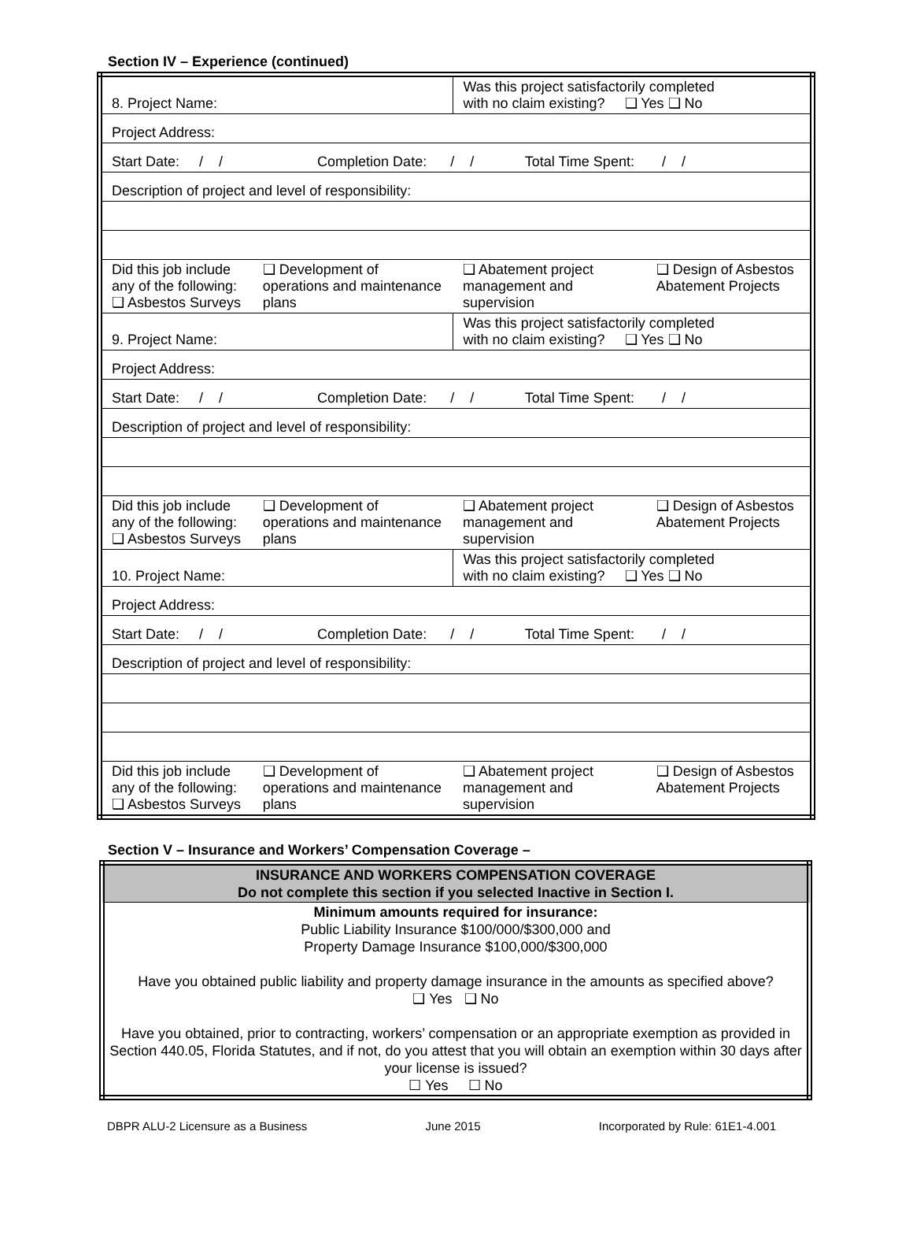Section IV – Experience (continued)
| 8. Project Name: | | Was this project satisfactorily completed with no claim existing? ❑ Yes ❑ No | |
| Project Address: | | | |
| Start Date: / / Completion Date: / / Total Time Spent: / / | | | |
| Description of project and level of responsibility: | | | |
| Did this job include any of the following: ❑ Asbestos Surveys | ❑ Development of operations and maintenance plans | ❑ Abatement project management and supervision | ❑ Design of Asbestos Abatement Projects |
| 9. Project Name: | | Was this project satisfactorily completed with no claim existing? ❑ Yes ❑ No | |
| Project Address: | | | |
| Start Date: / / Completion Date: / / Total Time Spent: / / | | | |
| Description of project and level of responsibility: | | | |
| Did this job include any of the following: ❑ Asbestos Surveys | ❑ Development of operations and maintenance plans | ❑ Abatement project management and supervision | ❑ Design of Asbestos Abatement Projects |
| 10. Project Name: | | Was this project satisfactorily completed with no claim existing? ❑ Yes ❑ No | |
| Project Address: | | | |
| Start Date: / / Completion Date: / / Total Time Spent: / / | | | |
| Description of project and level of responsibility: | | | |
| Did this job include any of the following: ❑ Asbestos Surveys | ❑ Development of operations and maintenance plans | ❑ Abatement project management and supervision | ❑ Design of Asbestos Abatement Projects |
Section V – Insurance and Workers’ Compensation Coverage –
| INSURANCE AND WORKERS COMPENSATION COVERAGE Do not complete this section if you selected Inactive in Section I. |
| --- |
| Minimum amounts required for insurance: Public Liability Insurance $100/000/$300,000 and Property Damage Insurance $100,000/$300,000 Have you obtained public liability and property damage insurance in the amounts as specified above? ❑ Yes ❑ No Have you obtained, prior to contracting, workers’ compensation or an appropriate exemption as provided in Section 440.05, Florida Statutes, and if not, do you attest that you will obtain an exemption within 30 days after your license is issued? ☐ Yes ☐ No |
DBPR ALU-2 Licensure as a Business June 2015 Incorporated by Rule: 61E1-4.001